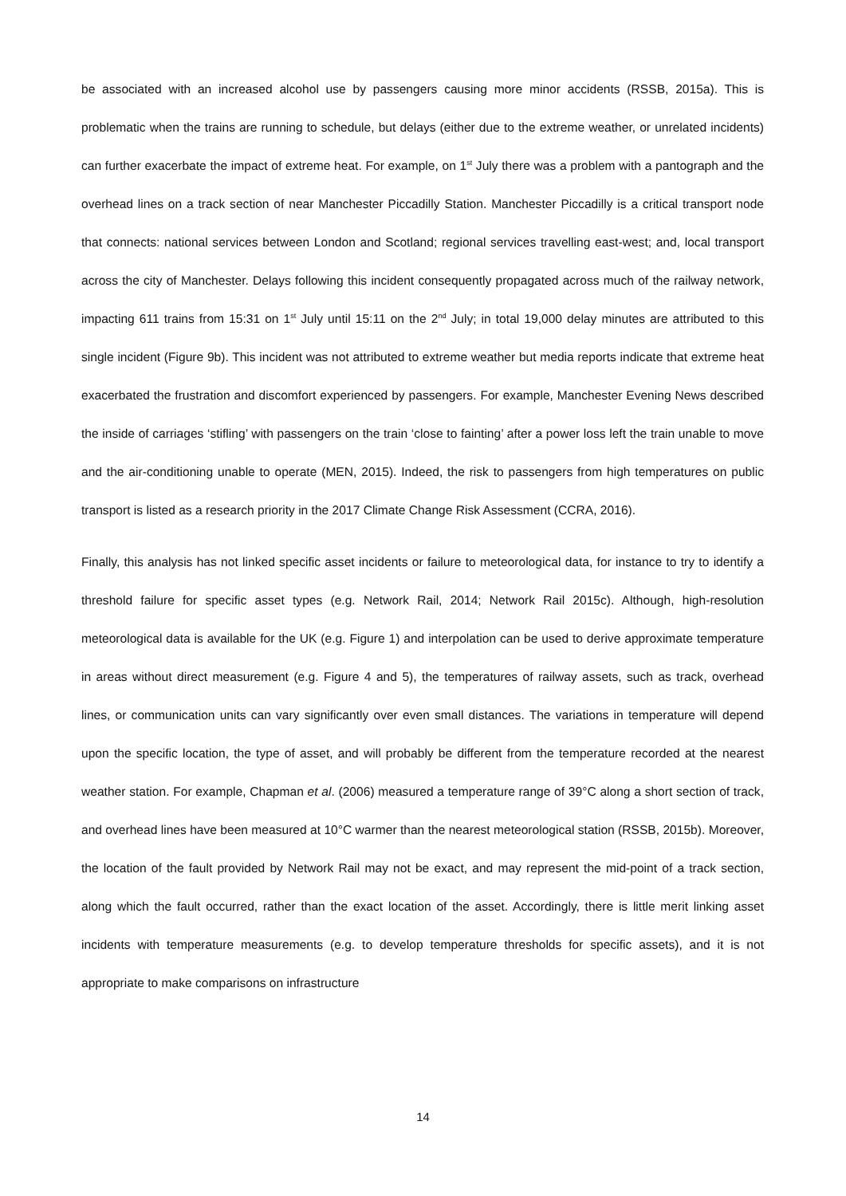be associated with an increased alcohol use by passengers causing more minor accidents (RSSB, 2015a). This is problematic when the trains are running to schedule, but delays (either due to the extreme weather, or unrelated incidents) can further exacerbate the impact of extreme heat. For example, on 1<sup>st</sup> July there was a problem with a pantograph and the overhead lines on a track section of near Manchester Piccadilly Station. Manchester Piccadilly is a critical transport node that connects: national services between London and Scotland; regional services travelling east-west; and, local transport across the city of Manchester. Delays following this incident consequently propagated across much of the railway network, impacting 611 trains from 15:31 on 1<sup>st</sup> July until 15:11 on the 2<sup>nd</sup> July; in total 19,000 delay minutes are attributed to this single incident (Figure 9b). This incident was not attributed to extreme weather but media reports indicate that extreme heat exacerbated the frustration and discomfort experienced by passengers. For example, Manchester Evening News described the inside of carriages ‘stifling’ with passengers on the train ‘close to fainting’ after a power loss left the train unable to move and the air-conditioning unable to operate (MEN, 2015). Indeed, the risk to passengers from high temperatures on public transport is listed as a research priority in the 2017 Climate Change Risk Assessment (CCRA, 2016).
Finally, this analysis has not linked specific asset incidents or failure to meteorological data, for instance to try to identify a threshold failure for specific asset types (e.g. Network Rail, 2014; Network Rail 2015c). Although, high-resolution meteorological data is available for the UK (e.g. Figure 1) and interpolation can be used to derive approximate temperature in areas without direct measurement (e.g. Figure 4 and 5), the temperatures of railway assets, such as track, overhead lines, or communication units can vary significantly over even small distances. The variations in temperature will depend upon the specific location, the type of asset, and will probably be different from the temperature recorded at the nearest weather station. For example, Chapman et al. (2006) measured a temperature range of 39°C along a short section of track, and overhead lines have been measured at 10°C warmer than the nearest meteorological station (RSSB, 2015b). Moreover, the location of the fault provided by Network Rail may not be exact, and may represent the mid-point of a track section, along which the fault occurred, rather than the exact location of the asset. Accordingly, there is little merit linking asset incidents with temperature measurements (e.g. to develop temperature thresholds for specific assets), and it is not appropriate to make comparisons on infrastructure
14